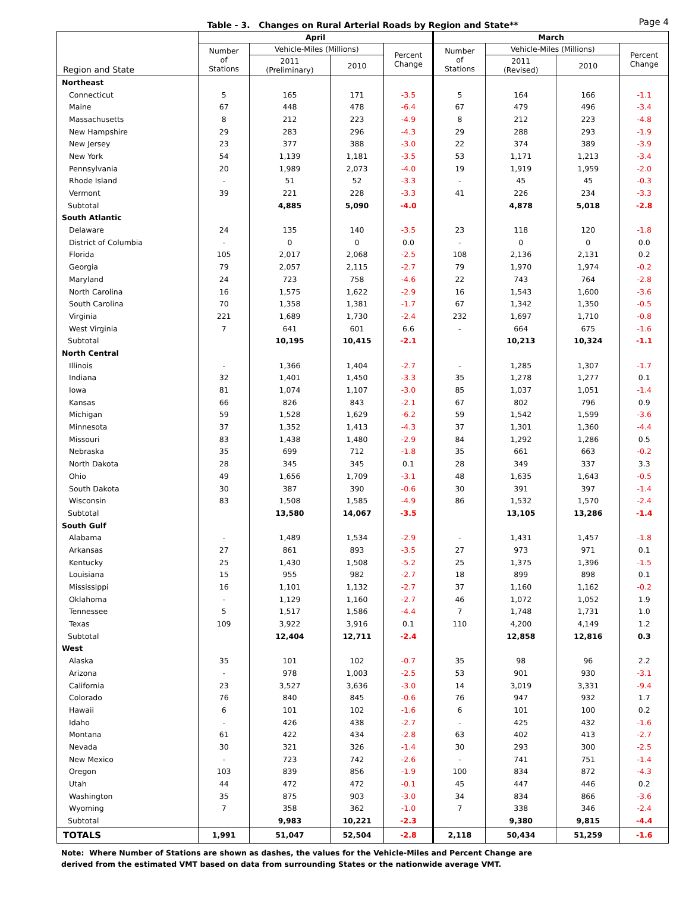Table - 3. Changes on Rural Arterial Roads by Region and State**
Page 4
| Region and State | April | | | | March | | | |
| --- | --- | --- | --- | --- | --- | --- | --- | --- |
| | Number of Stations | Vehicle-Miles (Millions) | | Percent Change | Number of Stations | Vehicle-Miles (Millions) | | Percent Change |
| | | 2011 (Preliminary) | 2010 | | | 2011 (Revised) | 2010 | |
| Northeast | | | | | | | | |
| Connecticut | 5 | 165 | 171 | -3.5 | 5 | 164 | 166 | -1.1 |
| Maine | 67 | 448 | 478 | -6.4 | 67 | 479 | 496 | -3.4 |
| Massachusetts | 8 | 212 | 223 | -4.9 | 8 | 212 | 223 | -4.8 |
| New Hampshire | 29 | 283 | 296 | -4.3 | 29 | 288 | 293 | -1.9 |
| New Jersey | 23 | 377 | 388 | -3.0 | 22 | 374 | 389 | -3.9 |
| New York | 54 | 1,139 | 1,181 | -3.5 | 53 | 1,171 | 1,213 | -3.4 |
| Pennsylvania | 20 | 1,989 | 2,073 | -4.0 | 19 | 1,919 | 1,959 | -2.0 |
| Rhode Island | - | 51 | 52 | -3.3 | - | 45 | 45 | -0.3 |
| Vermont | 39 | 221 | 228 | -3.3 | 41 | 226 | 234 | -3.3 |
| Subtotal | | 4,885 | 5,090 | -4.0 | | 4,878 | 5,018 | -2.8 |
| South Atlantic | | | | | | | | |
| Delaware | 24 | 135 | 140 | -3.5 | 23 | 118 | 120 | -1.8 |
| District of Columbia | - | 0 | 0 | 0.0 | - | 0 | 0 | 0.0 |
| Florida | 105 | 2,017 | 2,068 | -2.5 | 108 | 2,136 | 2,131 | 0.2 |
| Georgia | 79 | 2,057 | 2,115 | -2.7 | 79 | 1,970 | 1,974 | -0.2 |
| Maryland | 24 | 723 | 758 | -4.6 | 22 | 743 | 764 | -2.8 |
| North Carolina | 16 | 1,575 | 1,622 | -2.9 | 16 | 1,543 | 1,600 | -3.6 |
| South Carolina | 70 | 1,358 | 1,381 | -1.7 | 67 | 1,342 | 1,350 | -0.5 |
| Virginia | 221 | 1,689 | 1,730 | -2.4 | 232 | 1,697 | 1,710 | -0.8 |
| West Virginia | 7 | 641 | 601 | 6.6 | - | 664 | 675 | -1.6 |
| Subtotal | | 10,195 | 10,415 | -2.1 | | 10,213 | 10,324 | -1.1 |
| North Central | | | | | | | | |
| Illinois | - | 1,366 | 1,404 | -2.7 | - | 1,285 | 1,307 | -1.7 |
| Indiana | 32 | 1,401 | 1,450 | -3.3 | 35 | 1,278 | 1,277 | 0.1 |
| Iowa | 81 | 1,074 | 1,107 | -3.0 | 85 | 1,037 | 1,051 | -1.4 |
| Kansas | 66 | 826 | 843 | -2.1 | 67 | 802 | 796 | 0.9 |
| Michigan | 59 | 1,528 | 1,629 | -6.2 | 59 | 1,542 | 1,599 | -3.6 |
| Minnesota | 37 | 1,352 | 1,413 | -4.3 | 37 | 1,301 | 1,360 | -4.4 |
| Missouri | 83 | 1,438 | 1,480 | -2.9 | 84 | 1,292 | 1,286 | 0.5 |
| Nebraska | 35 | 699 | 712 | -1.8 | 35 | 661 | 663 | -0.2 |
| North Dakota | 28 | 345 | 345 | 0.1 | 28 | 349 | 337 | 3.3 |
| Ohio | 49 | 1,656 | 1,709 | -3.1 | 48 | 1,635 | 1,643 | -0.5 |
| South Dakota | 30 | 387 | 390 | -0.6 | 30 | 391 | 397 | -1.4 |
| Wisconsin | 83 | 1,508 | 1,585 | -4.9 | 86 | 1,532 | 1,570 | -2.4 |
| Subtotal | | 13,580 | 14,067 | -3.5 | | 13,105 | 13,286 | -1.4 |
| South Gulf | | | | | | | | |
| Alabama | - | 1,489 | 1,534 | -2.9 | - | 1,431 | 1,457 | -1.8 |
| Arkansas | 27 | 861 | 893 | -3.5 | 27 | 973 | 971 | 0.1 |
| Kentucky | 25 | 1,430 | 1,508 | -5.2 | 25 | 1,375 | 1,396 | -1.5 |
| Louisiana | 15 | 955 | 982 | -2.7 | 18 | 899 | 898 | 0.1 |
| Mississippi | 16 | 1,101 | 1,132 | -2.7 | 37 | 1,160 | 1,162 | -0.2 |
| Oklahoma | - | 1,129 | 1,160 | -2.7 | 46 | 1,072 | 1,052 | 1.9 |
| Tennessee | 5 | 1,517 | 1,586 | -4.4 | 7 | 1,748 | 1,731 | 1.0 |
| Texas | 109 | 3,922 | 3,916 | 0.1 | 110 | 4,200 | 4,149 | 1.2 |
| Subtotal | | 12,404 | 12,711 | -2.4 | | 12,858 | 12,816 | 0.3 |
| West | | | | | | | | |
| Alaska | 35 | 101 | 102 | -0.7 | 35 | 98 | 96 | 2.2 |
| Arizona | - | 978 | 1,003 | -2.5 | 53 | 901 | 930 | -3.1 |
| California | 23 | 3,527 | 3,636 | -3.0 | 14 | 3,019 | 3,331 | -9.4 |
| Colorado | 76 | 840 | 845 | -0.6 | 76 | 947 | 932 | 1.7 |
| Hawaii | 6 | 101 | 102 | -1.6 | 6 | 101 | 100 | 0.2 |
| Idaho | - | 426 | 438 | -2.7 | - | 425 | 432 | -1.6 |
| Montana | 61 | 422 | 434 | -2.8 | 63 | 402 | 413 | -2.7 |
| Nevada | 30 | 321 | 326 | -1.4 | 30 | 293 | 300 | -2.5 |
| New Mexico | - | 723 | 742 | -2.6 | - | 741 | 751 | -1.4 |
| Oregon | 103 | 839 | 856 | -1.9 | 100 | 834 | 872 | -4.3 |
| Utah | 44 | 472 | 472 | -0.1 | 45 | 447 | 446 | 0.2 |
| Washington | 35 | 875 | 903 | -3.0 | 34 | 834 | 866 | -3.6 |
| Wyoming | 7 | 358 | 362 | -1.0 | 7 | 338 | 346 | -2.4 |
| Subtotal | | 9,983 | 10,221 | -2.3 | | 9,380 | 9,815 | -4.4 |
| TOTALS | 1,991 | 51,047 | 52,504 | -2.8 | 2,118 | 50,434 | 51,259 | -1.6 |
Note: Where Number of Stations are shown as dashes, the values for the Vehicle-Miles and Percent Change are
derived from the estimated VMT based on data from surrounding States or the nationwide average VMT.